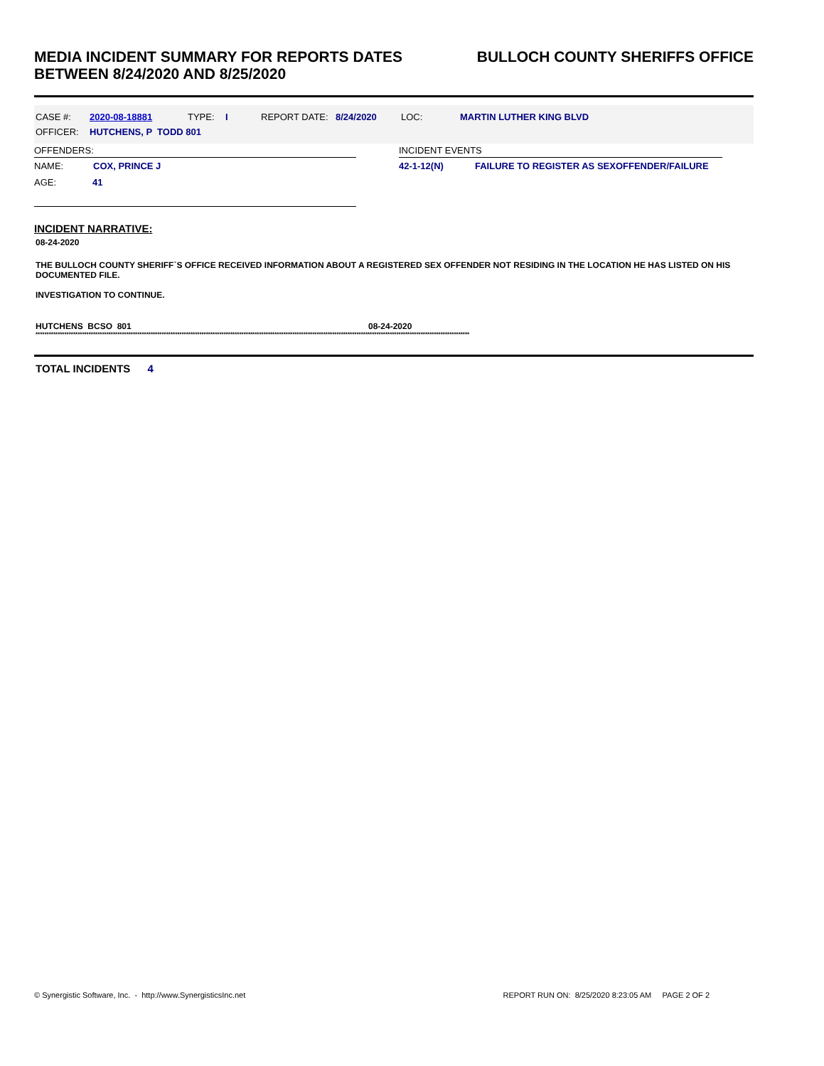MEDIA INCIDENT SUMMARY FOR REPORTS DATES
BETWEEN 8/24/2020 AND 8/25/2020
BULLOCH COUNTY SHERIFFS OFFICE
CASE #: 2020-08-18881 TYPE: I REPORT DATE: 8/24/2020 LOC: MARTIN LUTHER KING BLVD
OFFICER: HUTCHENS, P TODD 801
OFFENDERS:
NAME: COX, PRINCE J
AGE: 41
INCIDENT EVENTS
42-1-12(N) FAILURE TO REGISTER AS SEXOFFENDER/FAILURE
INCIDENT NARRATIVE:
08-24-2020
THE BULLOCH COUNTY SHERIFF`S OFFICE RECEIVED INFORMATION ABOUT A REGISTERED SEX OFFENDER NOT RESIDING IN THE LOCATION HE HAS LISTED ON HIS DOCUMENTED FILE.
INVESTIGATION TO CONTINUE.
HUTCHENS BCSO 801 08-24-2020
****************************************************************************************************************************************************************************************************
TOTAL INCIDENTS 4
© Synergistic Software, Inc. - http://www.SynergisticsInc.net REPORT RUN ON: 8/25/2020 8:23:05 AM PAGE 2 OF 2